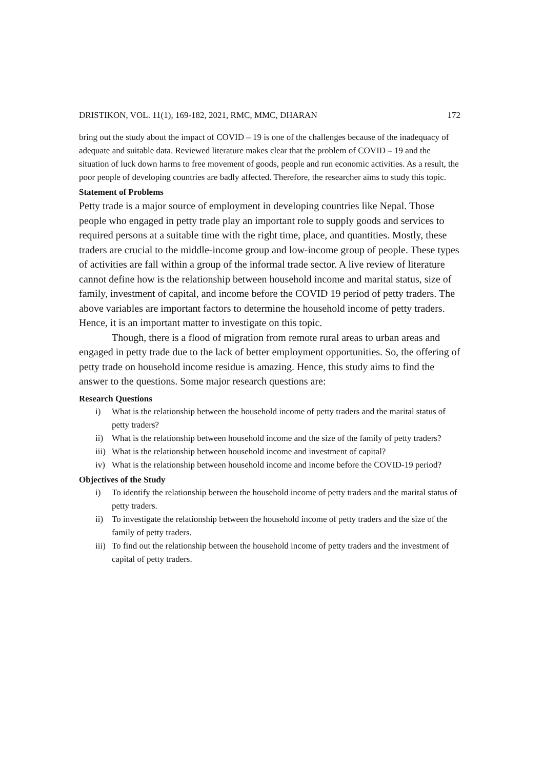DRISTIKON, VOL. 11(1), 169-182, 2021, RMC, MMC, DHARAN 172
bring out the study about the impact of COVID – 19 is one of the challenges because of the inadequacy of adequate and suitable data. Reviewed literature makes clear that the problem of COVID – 19 and the situation of luck down harms to free movement of goods, people and run economic activities. As a result, the poor people of developing countries are badly affected. Therefore, the researcher aims to study this topic.
Statement of Problems
Petty trade is a major source of employment in developing countries like Nepal. Those people who engaged in petty trade play an important role to supply goods and services to required persons at a suitable time with the right time, place, and quantities. Mostly, these traders are crucial to the middle-income group and low-income group of people. These types of activities are fall within a group of the informal trade sector. A live review of literature cannot define how is the relationship between household income and marital status, size of family, investment of capital, and income before the COVID 19 period of petty traders. The above variables are important factors to determine the household income of petty traders. Hence, it is an important matter to investigate on this topic.
Though, there is a flood of migration from remote rural areas to urban areas and engaged in petty trade due to the lack of better employment opportunities. So, the offering of petty trade on household income residue is amazing. Hence, this study aims to find the answer to the questions. Some major research questions are:
Research Questions
i) What is the relationship between the household income of petty traders and the marital status of petty traders?
ii) What is the relationship between household income and the size of the family of petty traders?
iii) What is the relationship between household income and investment of capital?
iv) What is the relationship between household income and income before the COVID-19 period?
Objectives of the Study
i) To identify the relationship between the household income of petty traders and the marital status of petty traders.
ii) To investigate the relationship between the household income of petty traders and the size of the family of petty traders.
iii) To find out the relationship between the household income of petty traders and the investment of capital of petty traders.